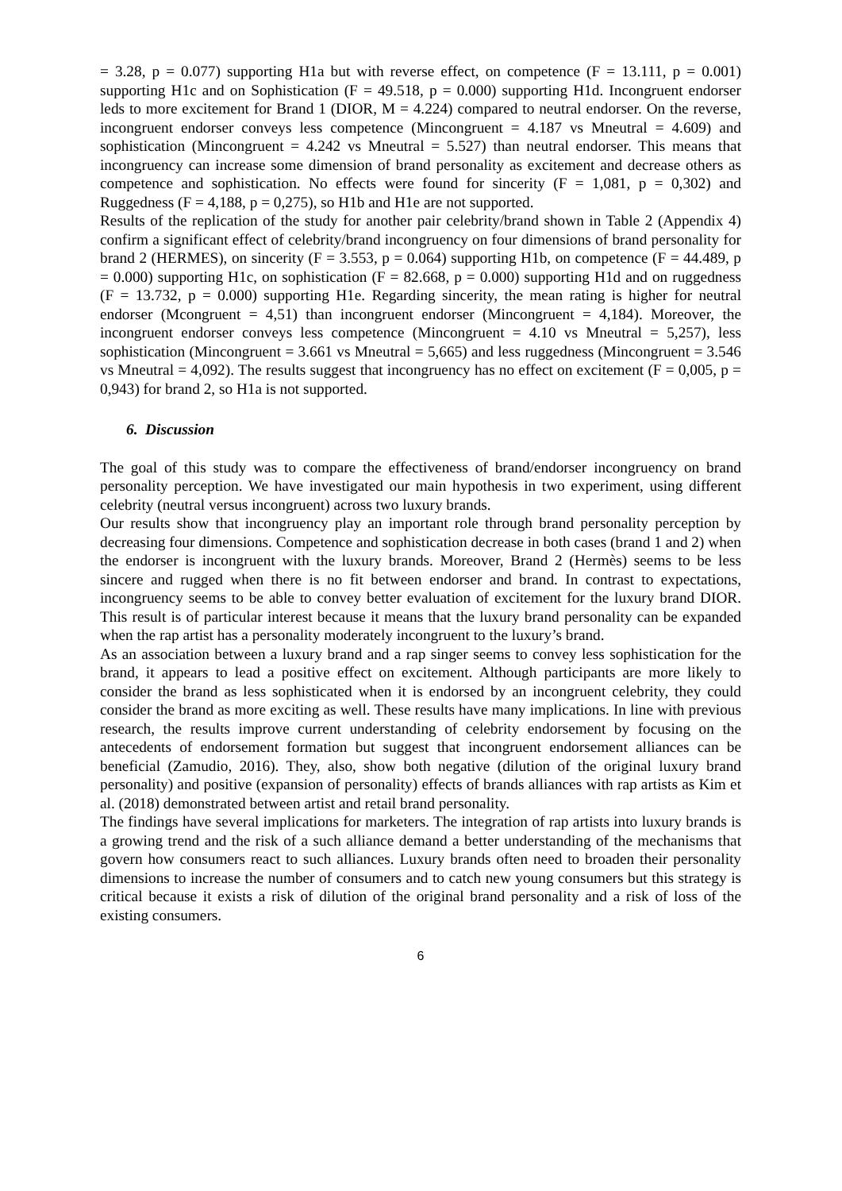= 3.28, p = 0.077) supporting H1a but with reverse effect, on competence (F = 13.111, p = 0.001) supporting H1c and on Sophistication (F = 49.518, p = 0.000) supporting H1d. Incongruent endorser leds to more excitement for Brand 1 (DIOR, M = 4.224) compared to neutral endorser. On the reverse, incongruent endorser conveys less competence (Mincongruent = 4.187 vs Mneutral = 4.609) and sophistication (Mincongruent = 4.242 vs Mneutral = 5.527) than neutral endorser. This means that incongruency can increase some dimension of brand personality as excitement and decrease others as competence and sophistication. No effects were found for sincerity (F = 1,081, p = 0,302) and Ruggedness (F = 4,188, p = 0,275), so H1b and H1e are not supported.
Results of the replication of the study for another pair celebrity/brand shown in Table 2 (Appendix 4) confirm a significant effect of celebrity/brand incongruency on four dimensions of brand personality for brand 2 (HERMES), on sincerity (F = 3.553, p = 0.064) supporting H1b, on competence (F = 44.489, p = 0.000) supporting H1c, on sophistication (F = 82.668, p = 0.000) supporting H1d and on ruggedness (F = 13.732, p = 0.000) supporting H1e. Regarding sincerity, the mean rating is higher for neutral endorser (Mcongruent = 4,51) than incongruent endorser (Mincongruent = 4,184). Moreover, the incongruent endorser conveys less competence (Mincongruent = 4.10 vs Mneutral = 5,257), less sophistication (Mincongruent = 3.661 vs Mneutral = 5,665) and less ruggedness (Mincongruent = 3.546 vs Mneutral = 4,092). The results suggest that incongruency has no effect on excitement (F = 0,005, p = 0,943) for brand 2, so H1a is not supported.
6. Discussion
The goal of this study was to compare the effectiveness of brand/endorser incongruency on brand personality perception. We have investigated our main hypothesis in two experiment, using different celebrity (neutral versus incongruent) across two luxury brands.
Our results show that incongruency play an important role through brand personality perception by decreasing four dimensions. Competence and sophistication decrease in both cases (brand 1 and 2) when the endorser is incongruent with the luxury brands. Moreover, Brand 2 (Hermès) seems to be less sincere and rugged when there is no fit between endorser and brand. In contrast to expectations, incongruency seems to be able to convey better evaluation of excitement for the luxury brand DIOR. This result is of particular interest because it means that the luxury brand personality can be expanded when the rap artist has a personality moderately incongruent to the luxury’s brand.
As an association between a luxury brand and a rap singer seems to convey less sophistication for the brand, it appears to lead a positive effect on excitement. Although participants are more likely to consider the brand as less sophisticated when it is endorsed by an incongruent celebrity, they could consider the brand as more exciting as well. These results have many implications. In line with previous research, the results improve current understanding of celebrity endorsement by focusing on the antecedents of endorsement formation but suggest that incongruent endorsement alliances can be beneficial (Zamudio, 2016). They, also, show both negative (dilution of the original luxury brand personality) and positive (expansion of personality) effects of brands alliances with rap artists as Kim et al. (2018) demonstrated between artist and retail brand personality.
The findings have several implications for marketers. The integration of rap artists into luxury brands is a growing trend and the risk of a such alliance demand a better understanding of the mechanisms that govern how consumers react to such alliances. Luxury brands often need to broaden their personality dimensions to increase the number of consumers and to catch new young consumers but this strategy is critical because it exists a risk of dilution of the original brand personality and a risk of loss of the existing consumers.
6